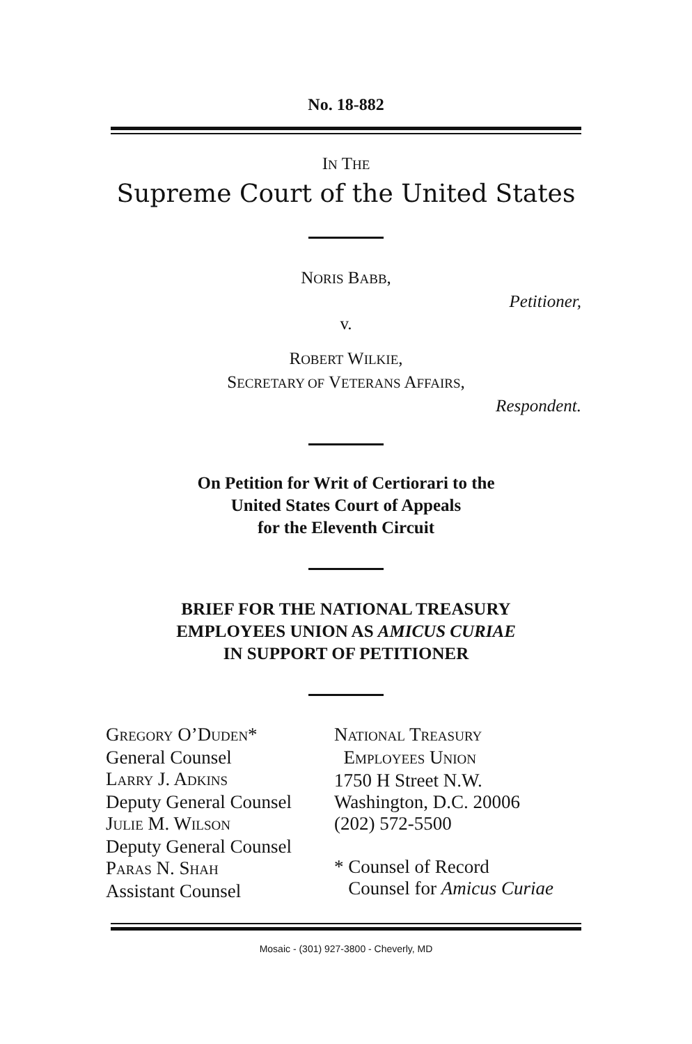No. 18-882
IN THE
Supreme Court of the United States
NORIS BABB,
Petitioner,
v.
ROBERT WILKIE,
SECRETARY OF VETERANS AFFAIRS,
Respondent.
On Petition for Writ of Certiorari to the
United States Court of Appeals
for the Eleventh Circuit
BRIEF FOR THE NATIONAL TREASURY
EMPLOYEES UNION AS AMICUS CURIAE
IN SUPPORT OF PETITIONER
GREGORY O’DUDEN*
General Counsel
LARRY J. ADKINS
Deputy General Counsel
JULIE M. WILSON
Deputy General Counsel
PARAS N. SHAH
Assistant Counsel
NATIONAL TREASURY
EMPLOYEES UNION
1750 H Street N.W.
Washington, D.C. 20006
(202) 572-5500
* Counsel of Record
Counsel for Amicus Curiae
Mosaic - (301) 927-3800 - Cheverly, MD